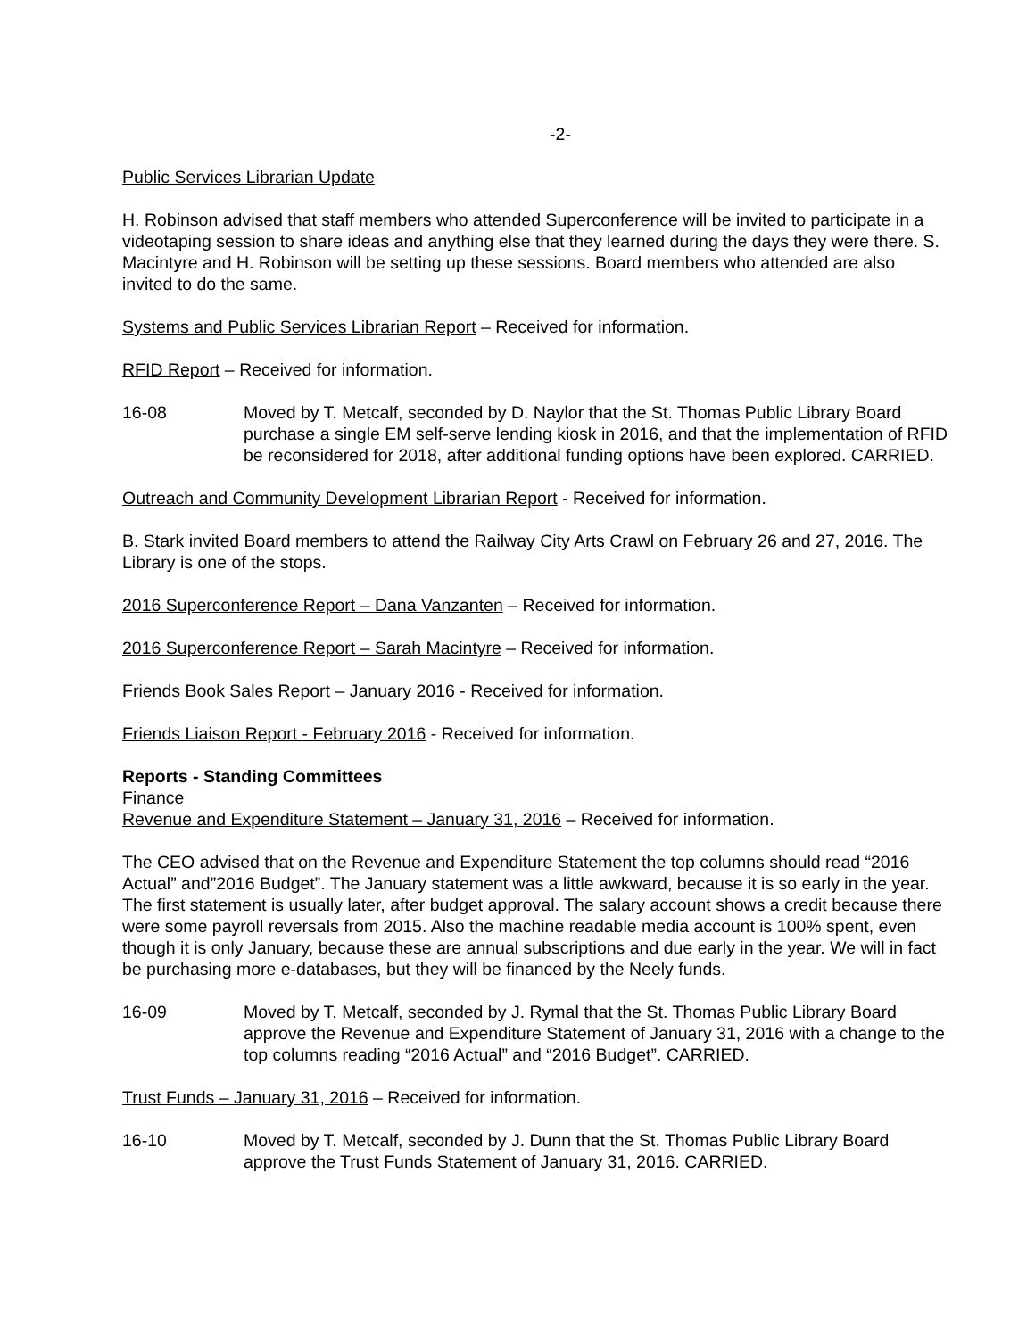-2-
Public Services Librarian Update
H. Robinson advised that staff members who attended Superconference will be invited to participate in a videotaping session to share ideas and anything else that they learned during the days they were there. S. Macintyre and H. Robinson will be setting up these sessions. Board members who attended are also invited to do the same.
Systems and Public Services Librarian Report – Received for information.
RFID Report – Received for information.
16-08 Moved by T. Metcalf, seconded by D. Naylor that the St. Thomas Public Library Board purchase a single EM self-serve lending kiosk in 2016, and that the implementation of RFID be reconsidered for 2018, after additional funding options have been explored. CARRIED.
Outreach and Community Development Librarian Report - Received for information.
B. Stark invited Board members to attend the Railway City Arts Crawl on February 26 and 27, 2016. The Library is one of the stops.
2016 Superconference Report – Dana Vanzanten – Received for information.
2016 Superconference Report – Sarah Macintyre – Received for information.
Friends Book Sales Report – January 2016 - Received for information.
Friends Liaison Report - February 2016 - Received for information.
Reports - Standing Committees
Finance
Revenue and Expenditure Statement – January 31, 2016 – Received for information.
The CEO advised that on the Revenue and Expenditure Statement the top columns should read “2016 Actual” and”2016 Budget”. The January statement was a little awkward, because it is so early in the year. The first statement is usually later, after budget approval. The salary account shows a credit because there were some payroll reversals from 2015. Also the machine readable media account is 100% spent, even though it is only January, because these are annual subscriptions and due early in the year. We will in fact be purchasing more e-databases, but they will be financed by the Neely funds.
16-09 Moved by T. Metcalf, seconded by J. Rymal that the St. Thomas Public Library Board approve the Revenue and Expenditure Statement of January 31, 2016 with a change to the top columns reading “2016 Actual” and “2016 Budget”. CARRIED.
Trust Funds – January 31, 2016 – Received for information.
16-10 Moved by T. Metcalf, seconded by J. Dunn that the St. Thomas Public Library Board approve the Trust Funds Statement of January 31, 2016. CARRIED.